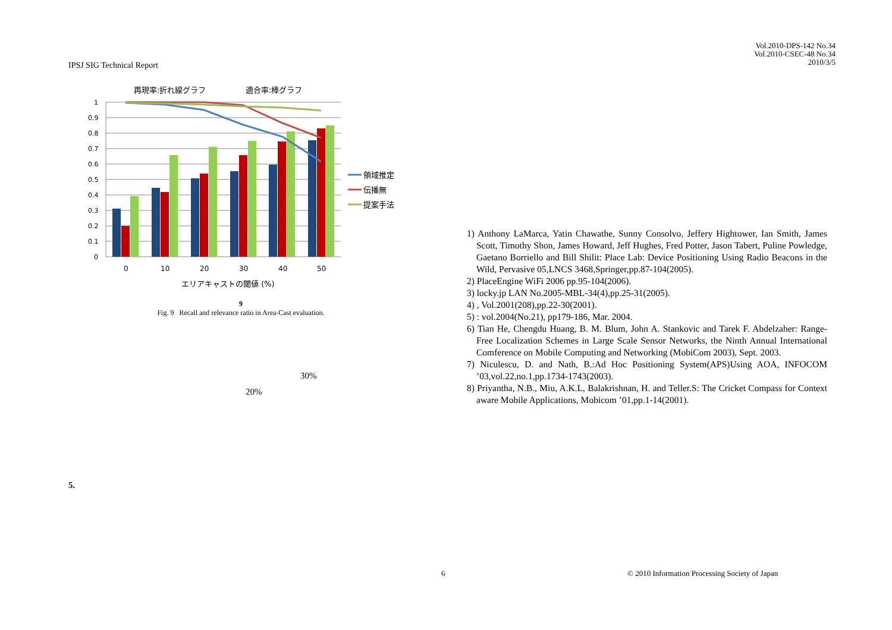IPSJ SIG Technical Report
Vol.2010-DPS-142 No.34
Vol.2010-CSEC-48 No.34
2010/3/5
再現率:折れ線グラフ
適合率:棒グラフ
1
0.9
0.8
0.7
0.6
0.5
0.4
0.3
0.2
0.1
0
0
10
20
30
40
50
エリアキャストの閾値 (%)
領域推定
伝播無
提案手法
9
Fig. 9 Recall and relevance ratio in Area-Cast evaluation.
30%
20%
5.
1) Anthony LaMarca, Yatin Chawathe, Sunny Consolvo, Jeffery Hightower, Ian Smith, James Scott, Timothy Shon, James Howard, Jeff Hughes, Fred Potter, Jason Tabert, Puline Powledge, Gaetano Borriello and Bill Shilit: Place Lab: Device Positioning Using Radio Beacons in the Wild, Pervasive 05,LNCS 3468,Springer,pp.87-104(2005).
2) PlaceEngine WiFi 2006 pp.95-104(2006).
3) locky.jp LAN No.2005-MBL-34(4),pp.25-31(2005).
4) , Vol.2001(208),pp.22-30(2001).
5) : vol.2004(No.21), pp179-186, Mar. 2004.
6) Tian He, Chengdu Huang, B. M. Blum, John A. Stankovic and Tarek F. Abdelzaher: Range-Free Localization Schemes in Large Scale Sensor Networks, the Ninth Annual International Comference on Mobile Computing and Networking (MobiCom 2003), Sept. 2003.
7) Niculescu, D. and Nath, B.:Ad Hoc Positioning System(APS)Using AOA, INFOCOM ’03,vol.22,no.1,pp.1734-1743(2003).
8) Priyantha, N.B., Miu, A.K.L, Balakrishnan, H. and Teller.S: The Cricket Compass for Context aware Mobile Applications, Mobicom ’01,pp.1-14(2001).
6
© 2010 Information Processing Society of Japan